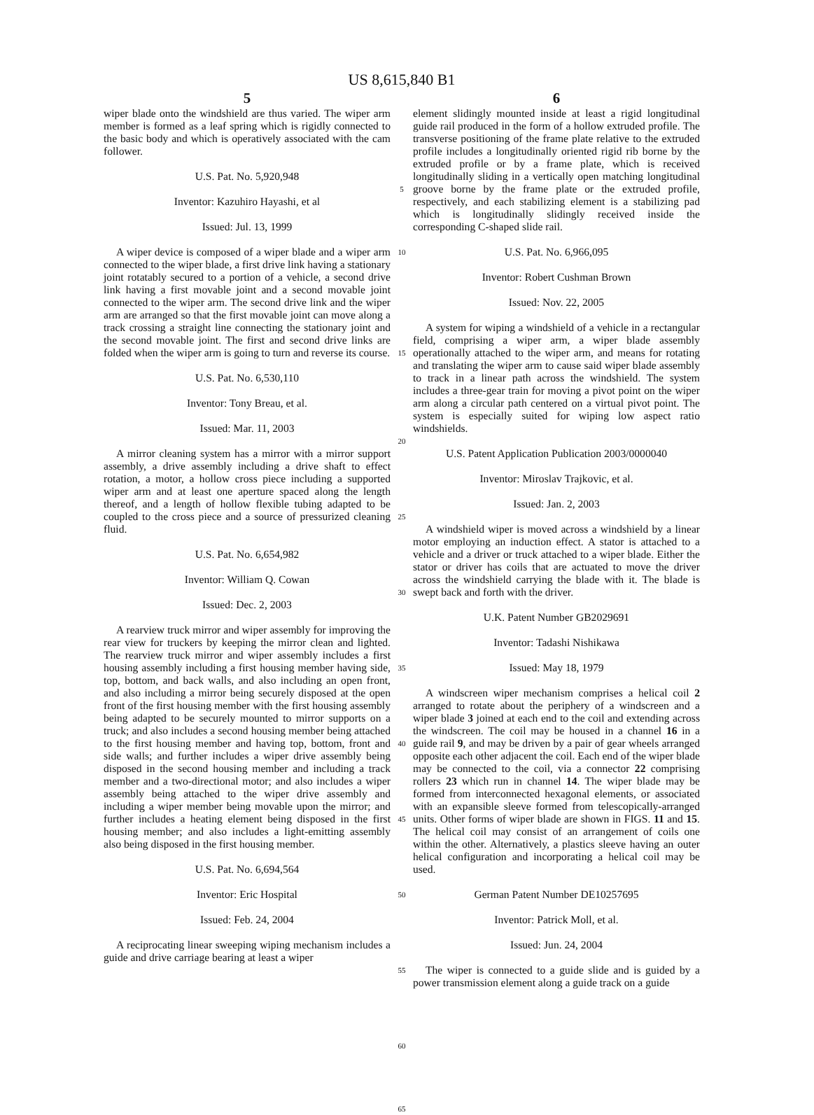US 8,615,840 B1
5
wiper blade onto the windshield are thus varied. The wiper arm member is formed as a leaf spring which is rigidly connected to the basic body and which is operatively associated with the cam follower.
U.S. Pat. No. 5,920,948
Inventor: Kazuhiro Hayashi, et al
Issued: Jul. 13, 1999
A wiper device is composed of a wiper blade and a wiper arm connected to the wiper blade, a first drive link having a stationary joint rotatably secured to a portion of a vehicle, a second drive link having a first movable joint and a second movable joint connected to the wiper arm. The second drive link and the wiper arm are arranged so that the first movable joint can move along a track crossing a straight line connecting the stationary joint and the second movable joint. The first and second drive links are folded when the wiper arm is going to turn and reverse its course.
U.S. Pat. No. 6,530,110
Inventor: Tony Breau, et al.
Issued: Mar. 11, 2003
A mirror cleaning system has a mirror with a mirror support assembly, a drive assembly including a drive shaft to effect rotation, a motor, a hollow cross piece including a supported wiper arm and at least one aperture spaced along the length thereof, and a length of hollow flexible tubing adapted to be coupled to the cross piece and a source of pressurized cleaning fluid.
U.S. Pat. No. 6,654,982
Inventor: William Q. Cowan
Issued: Dec. 2, 2003
A rearview truck mirror and wiper assembly for improving the rear view for truckers by keeping the mirror clean and lighted. The rearview truck mirror and wiper assembly includes a first housing assembly including a first housing member having side, top, bottom, and back walls, and also including an open front, and also including a mirror being securely disposed at the open front of the first housing member with the first housing assembly being adapted to be securely mounted to mirror supports on a truck; and also includes a second housing member being attached to the first housing member and having top, bottom, front and side walls; and further includes a wiper drive assembly being disposed in the second housing member and including a track member and a two-directional motor; and also includes a wiper assembly being attached to the wiper drive assembly and including a wiper member being movable upon the mirror; and further includes a heating element being disposed in the first housing member; and also includes a light-emitting assembly also being disposed in the first housing member.
U.S. Pat. No. 6,694,564
Inventor: Eric Hospital
Issued: Feb. 24, 2004
A reciprocating linear sweeping wiping mechanism includes a guide and drive carriage bearing at least a wiper
5
10
15
20
25
30
35
40
45
50
55
60
65
6
element slidingly mounted inside at least a rigid longitudinal guide rail produced in the form of a hollow extruded profile. The transverse positioning of the frame plate relative to the extruded profile includes a longitudinally oriented rigid rib borne by the extruded profile or by a frame plate, which is received longitudinally sliding in a vertically open matching longitudinal groove borne by the frame plate or the extruded profile, respectively, and each stabilizing element is a stabilizing pad which is longitudinally slidingly received inside the corresponding C-shaped slide rail.
U.S. Pat. No. 6,966,095
Inventor: Robert Cushman Brown
Issued: Nov. 22, 2005
A system for wiping a windshield of a vehicle in a rectangular field, comprising a wiper arm, a wiper blade assembly operationally attached to the wiper arm, and means for rotating and translating the wiper arm to cause said wiper blade assembly to track in a linear path across the windshield. The system includes a three-gear train for moving a pivot point on the wiper arm along a circular path centered on a virtual pivot point. The system is especially suited for wiping low aspect ratio windshields.
U.S. Patent Application Publication 2003/0000040
Inventor: Miroslav Trajkovic, et al.
Issued: Jan. 2, 2003
A windshield wiper is moved across a windshield by a linear motor employing an induction effect. A stator is attached to a vehicle and a driver or truck attached to a wiper blade. Either the stator or driver has coils that are actuated to move the driver across the windshield carrying the blade with it. The blade is swept back and forth with the driver.
U.K. Patent Number GB2029691
Inventor: Tadashi Nishikawa
Issued: May 18, 1979
A windscreen wiper mechanism comprises a helical coil 2 arranged to rotate about the periphery of a windscreen and a wiper blade 3 joined at each end to the coil and extending across the windscreen. The coil may be housed in a channel 16 in a guide rail 9, and may be driven by a pair of gear wheels arranged opposite each other adjacent the coil. Each end of the wiper blade may be connected to the coil, via a connector 22 comprising rollers 23 which run in channel 14. The wiper blade may be formed from interconnected hexagonal elements, or associated with an expansible sleeve formed from telescopically-arranged units. Other forms of wiper blade are shown in FIGS. 11 and 15. The helical coil may consist of an arrangement of coils one within the other. Alternatively, a plastics sleeve having an outer helical configuration and incorporating a helical coil may be used.
German Patent Number DE10257695
Inventor: Patrick Moll, et al.
Issued: Jun. 24, 2004
The wiper is connected to a guide slide and is guided by a power transmission element along a guide track on a guide